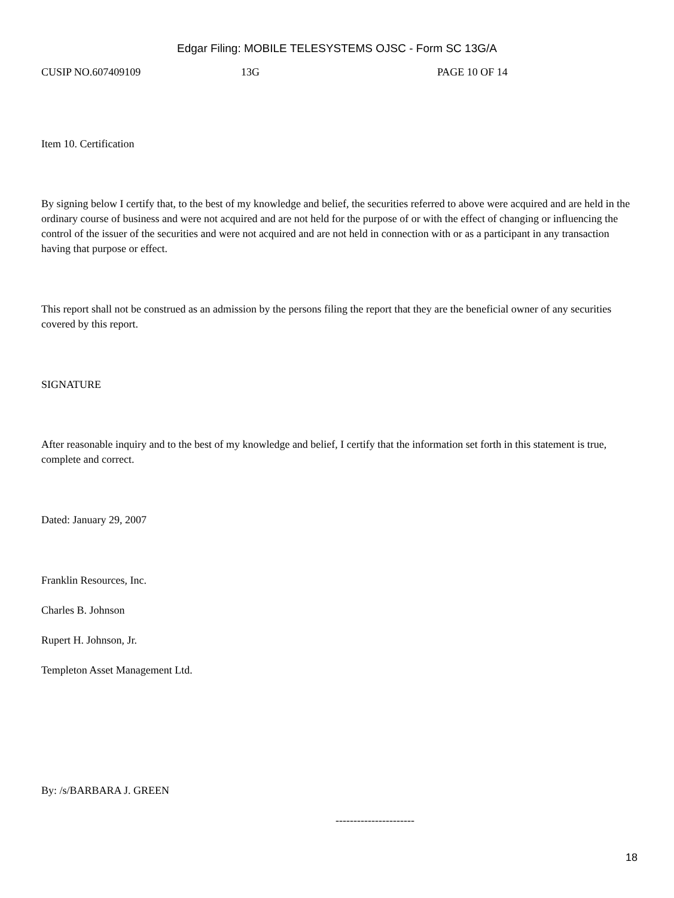Edgar Filing: MOBILE TELESYSTEMS OJSC - Form SC 13G/A
CUSIP NO.607409109 13G PAGE 10 OF 14
Item 10. Certification
By signing below I certify that, to the best of my knowledge and belief, the securities referred to above were acquired and are held in the ordinary course of business and were not acquired and are not held for the purpose of or with the effect of changing or influencing the control of the issuer of the securities and were not acquired and are not held in connection with or as a participant in any transaction having that purpose or effect.
This report shall not be construed as an admission by the persons filing the report that they are the beneficial owner of any securities covered by this report.
SIGNATURE
After reasonable inquiry and to the best of my knowledge and belief, I certify that the information set forth in this statement is true, complete and correct.
Dated: January 29, 2007
Franklin Resources, Inc.
Charles B. Johnson
Rupert H. Johnson, Jr.
Templeton Asset Management Ltd.
By: /s/BARBARA J. GREEN
----------------------
18